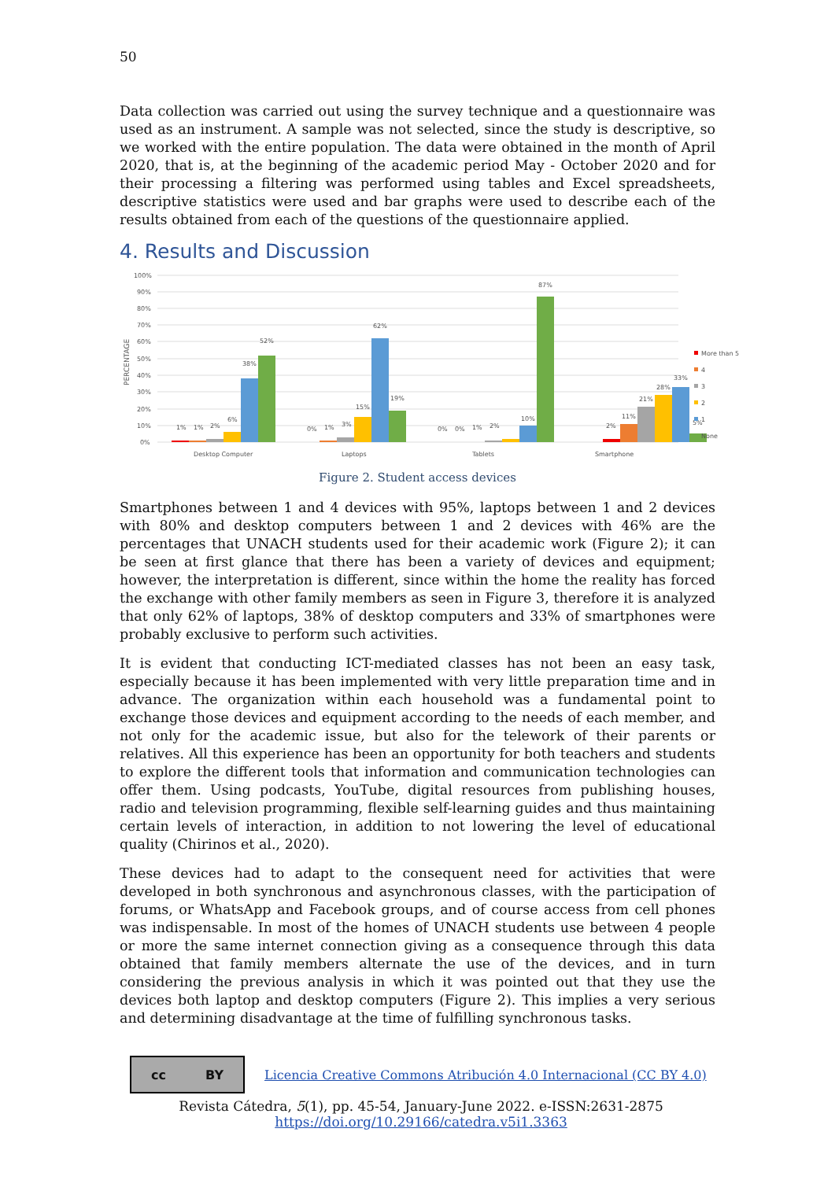50
Data collection was carried out using the survey technique and a questionnaire was used as an instrument. A sample was not selected, since the study is descriptive, so we worked with the entire population. The data were obtained in the month of April 2020, that is, at the beginning of the academic period May - October 2020 and for their processing a filtering was performed using tables and Excel spreadsheets, descriptive statistics were used and bar graphs were used to describe each of the results obtained from each of the questions of the questionnaire applied.
4. Results and Discussion
PERCENTAGE
100%
90%
80%
70%
60%
50%
40%
30%
20%
10%
0%
1%
1%
2%
6%
38%
52%
0%
1%
3%
15%
62%
19%
0%
0%
1%
2%
10%
87%
2%
11%
21%
28%
33%
5%
Desktop Computer
Laptops
Tablets
Smartphone
More than 5
4
3
2
1
None
Figure 2. Student access devices
Smartphones between 1 and 4 devices with 95%, laptops between 1 and 2 devices with 80% and desktop computers between 1 and 2 devices with 46% are the percentages that UNACH students used for their academic work (Figure 2); it can be seen at first glance that there has been a variety of devices and equipment; however, the interpretation is different, since within the home the reality has forced the exchange with other family members as seen in Figure 3, therefore it is analyzed that only 62% of laptops, 38% of desktop computers and 33% of smartphones were probably exclusive to perform such activities.
It is evident that conducting ICT-mediated classes has not been an easy task, especially because it has been implemented with very little preparation time and in advance. The organization within each household was a fundamental point to exchange those devices and equipment according to the needs of each member, and not only for the academic issue, but also for the telework of their parents or relatives. All this experience has been an opportunity for both teachers and students to explore the different tools that information and communication technologies can offer them. Using podcasts, YouTube, digital resources from publishing houses, radio and television programming, flexible self-learning guides and thus maintaining certain levels of interaction, in addition to not lowering the level of educational quality (Chirinos et al., 2020).
These devices had to adapt to the consequent need for activities that were developed in both synchronous and asynchronous classes, with the participation of forums, or WhatsApp and Facebook groups, and of course access from cell phones was indispensable. In most of the homes of UNACH students use between 4 people or more the same internet connection giving as a consequence through this data obtained that family members alternate the use of the devices, and in turn considering the previous analysis in which it was pointed out that they use the devices both laptop and desktop computers (Figure 2). This implies a very serious and determining disadvantage at the time of fulfilling synchronous tasks.
cc BY
Licencia Creative Commons Atribución 4.0 Internacional (CC BY 4.0)
Revista Cátedra, 5(1), pp. 45-54, January-June 2022. e-ISSN:2631-2875
https://doi.org/10.29166/catedra.v5i1.3363